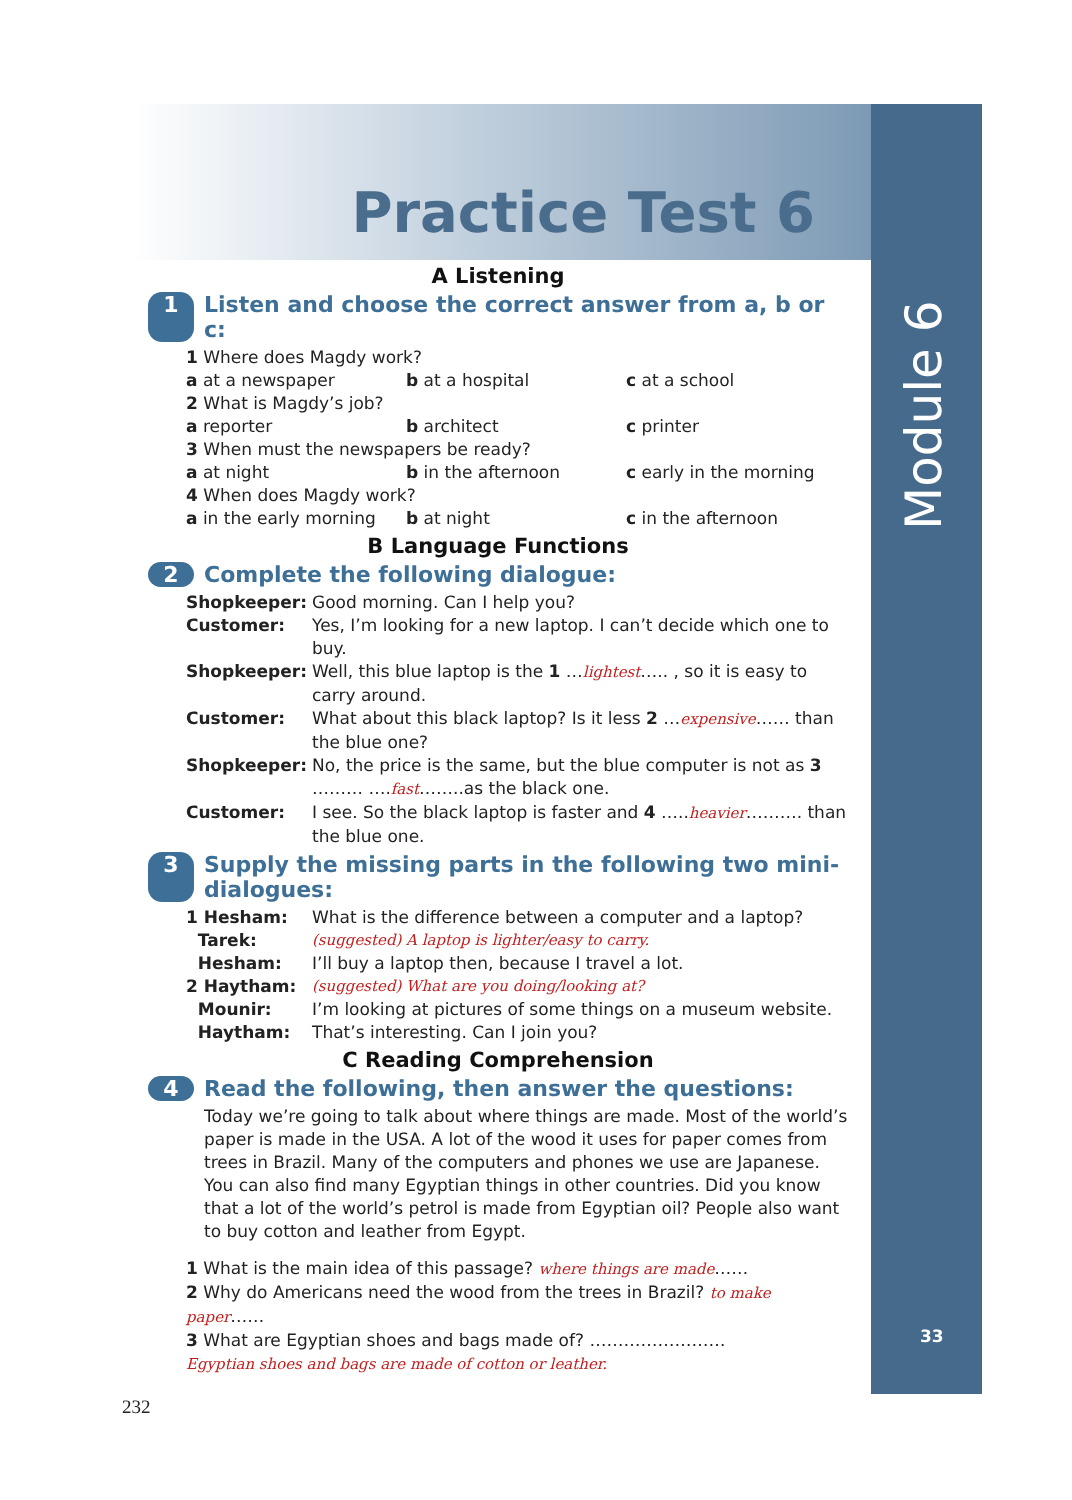Module 6
33
Practice Test 6
A Listening
1 Listen and choose the correct answer from a, b or c:
1 Where does Magdy work?
a at a newspaper b at a hospital c at a school
2 What is Magdy’s job?
a reporter b architect c printer
3 When must the newspapers be ready?
a at night b in the afternoon c early in the morning
4 When does Magdy work?
a in the early morning b at night c in the afternoon
B Language Functions
2 Complete the following dialogue:
Shopkeeper: Good morning. Can I help you? Customer: Yes, I’m looking for a new laptop. I can’t decide which one to buy. Shopkeeper: Well, this blue laptop is the 1 …lightest….. , so it is easy to carry around. Customer: What about this black laptop? Is it less 2 …expensive…… than the blue one? Shopkeeper: No, the price is the same, but the blue computer is not as 3 ……… ….fast……..as the black one. Customer: I see. So the black laptop is faster and 4 …..heavier………. than the blue one.
3 Supply the missing parts in the following two mini-dialogues:
1 Hesham: What is the difference between a computer and a laptop? Tarek: (suggested) A laptop is lighter/easy to carry. Hesham: I’ll buy a laptop then, because I travel a lot. 2 Haytham: (suggested) What are you doing/looking at? Mounir: I’m looking at pictures of some things on a museum website. Haytham: That’s interesting. Can I join you?
C Reading Comprehension
4 Read the following, then answer the questions:
Today we’re going to talk about where things are made. Most of the world’s paper is made in the USA. A lot of the wood it uses for paper comes from trees in Brazil. Many of the computers and phones we use are Japanese. You can also find many Egyptian things in other countries. Did you know that a lot of the world’s petrol is made from Egyptian oil? People also want to buy cotton and leather from Egypt.
1 What is the main idea of this passage? where things are made……
2 Why do Americans need the wood from the trees in Brazil? to make paper……
3 What are Egyptian shoes and bags made of? ……………………
Egyptian shoes and bags are made of cotton or leather.
232